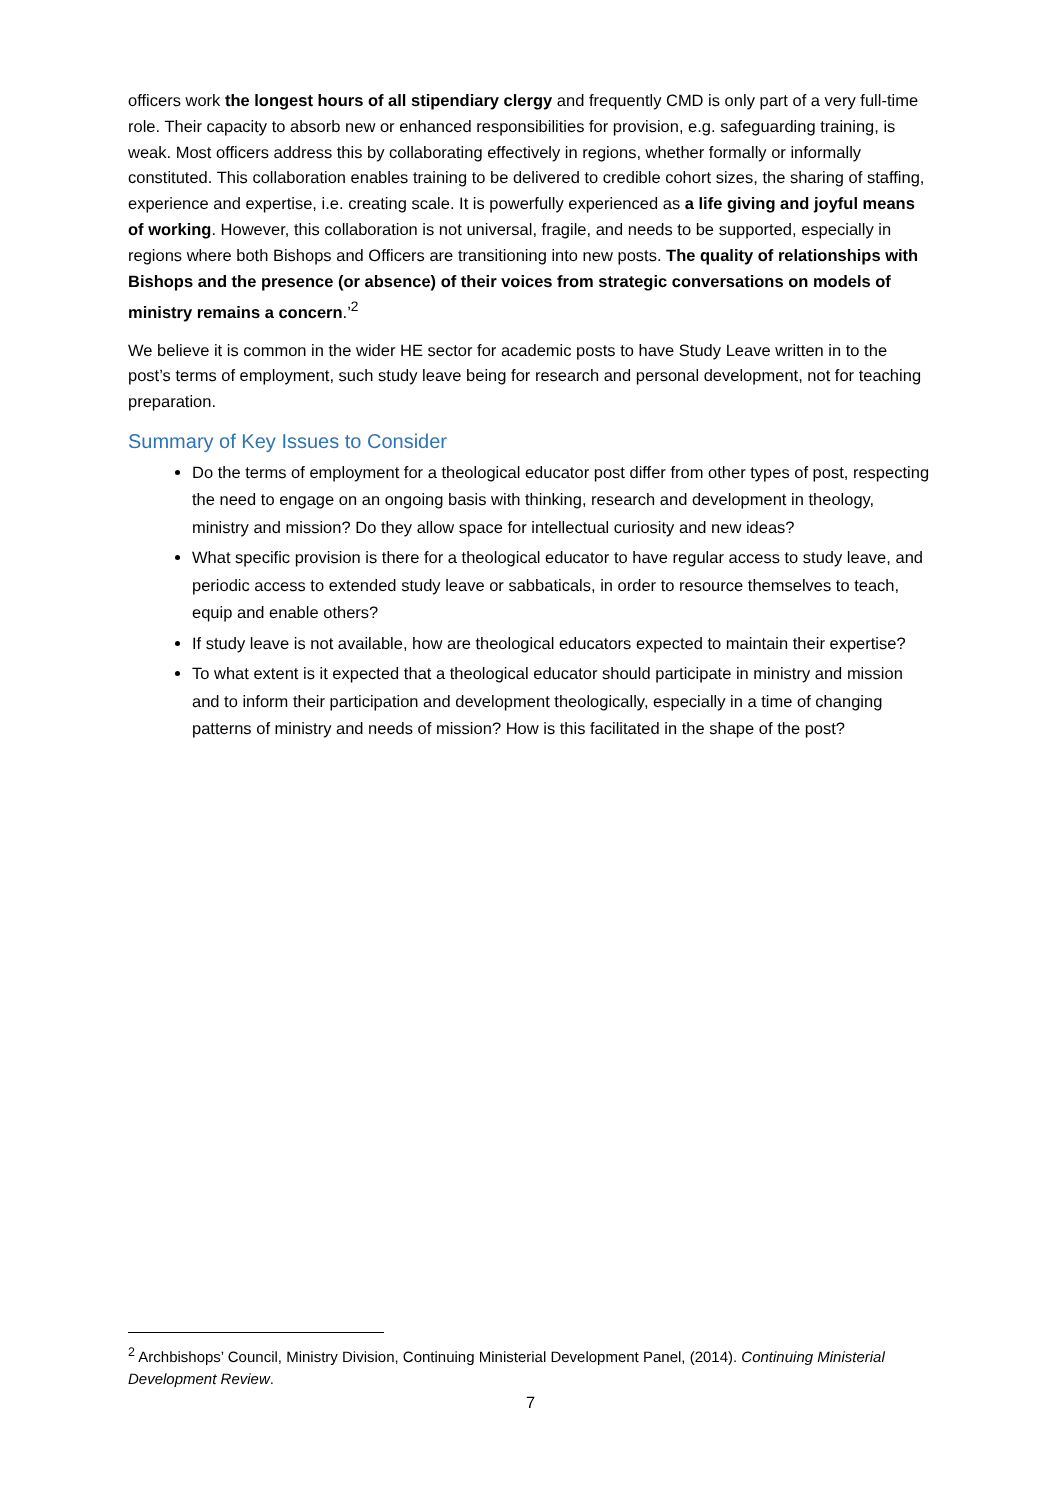officers work the longest hours of all stipendiary clergy and frequently CMD is only part of a very full-time role. Their capacity to absorb new or enhanced responsibilities for provision, e.g. safeguarding training, is weak. Most officers address this by collaborating effectively in regions, whether formally or informally constituted. This collaboration enables training to be delivered to credible cohort sizes, the sharing of staffing, experience and expertise, i.e. creating scale. It is powerfully experienced as a life giving and joyful means of working. However, this collaboration is not universal, fragile, and needs to be supported, especially in regions where both Bishops and Officers are transitioning into new posts. The quality of relationships with Bishops and the presence (or absence) of their voices from strategic conversations on models of ministry remains a concern.’<sup>2</sup>
We believe it is common in the wider HE sector for academic posts to have Study Leave written in to the post’s terms of employment, such study leave being for research and personal development, not for teaching preparation.
Summary of Key Issues to Consider
Do the terms of employment for a theological educator post differ from other types of post, respecting the need to engage on an ongoing basis with thinking, research and development in theology, ministry and mission? Do they allow space for intellectual curiosity and new ideas?
What specific provision is there for a theological educator to have regular access to study leave, and periodic access to extended study leave or sabbaticals, in order to resource themselves to teach, equip and enable others?
If study leave is not available, how are theological educators expected to maintain their expertise?
To what extent is it expected that a theological educator should participate in ministry and mission and to inform their participation and development theologically, especially in a time of changing patterns of ministry and needs of mission? How is this facilitated in the shape of the post?
<sup>2</sup> Archbishops’ Council, Ministry Division, Continuing Ministerial Development Panel, (2014). Continuing Ministerial Development Review.
7